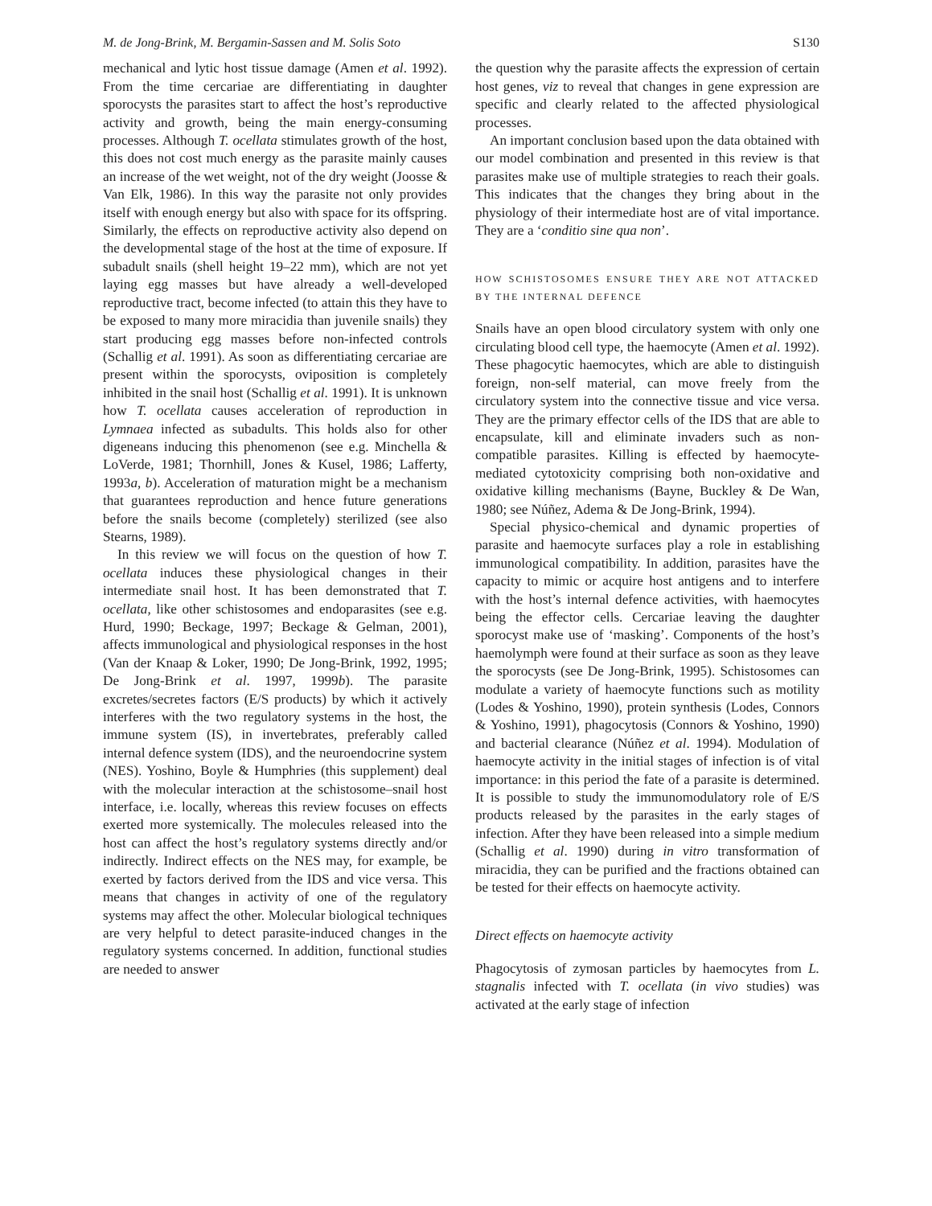M. de Jong-Brink, M. Bergamin-Sassen and M. Solis Soto S130
mechanical and lytic host tissue damage (Amen et al. 1992). From the time cercariae are differentiating in daughter sporocysts the parasites start to affect the host’s reproductive activity and growth, being the main energy-consuming processes. Although T. ocellata stimulates growth of the host, this does not cost much energy as the parasite mainly causes an increase of the wet weight, not of the dry weight (Joosse & Van Elk, 1986). In this way the parasite not only provides itself with enough energy but also with space for its offspring. Similarly, the effects on reproductive activity also depend on the developmental stage of the host at the time of exposure. If subadult snails (shell height 19–22 mm), which are not yet laying egg masses but have already a well-developed reproductive tract, become infected (to attain this they have to be exposed to many more miracidia than juvenile snails) they start producing egg masses before non-infected controls (Schallig et al. 1991). As soon as differentiating cercariae are present within the sporocysts, oviposition is completely inhibited in the snail host (Schallig et al. 1991). It is unknown how T. ocellata causes acceleration of reproduction in Lymnaea infected as subadults. This holds also for other digeneans inducing this phenomenon (see e.g. Minchella & LoVerde, 1981; Thornhill, Jones & Kusel, 1986; Lafferty, 1993a, b). Acceleration of maturation might be a mechanism that guarantees reproduction and hence future generations before the snails become (completely) sterilized (see also Stearns, 1989).
In this review we will focus on the question of how T. ocellata induces these physiological changes in their intermediate snail host. It has been demonstrated that T. ocellata, like other schistosomes and endoparasites (see e.g. Hurd, 1990; Beckage, 1997; Beckage & Gelman, 2001), affects immunological and physiological responses in the host (Van der Knaap & Loker, 1990; De Jong-Brink, 1992, 1995; De Jong-Brink et al. 1997, 1999b). The parasite excretes/secretes factors (E/S products) by which it actively interferes with the two regulatory systems in the host, the immune system (IS), in invertebrates, preferably called internal defence system (IDS), and the neuroendocrine system (NES). Yoshino, Boyle & Humphries (this supplement) deal with the molecular interaction at the schistosome–snail host interface, i.e. locally, whereas this review focuses on effects exerted more systemically. The molecules released into the host can affect the host’s regulatory systems directly and/or indirectly. Indirect effects on the NES may, for example, be exerted by factors derived from the IDS and vice versa. This means that changes in activity of one of the regulatory systems may affect the other. Molecular biological techniques are very helpful to detect parasite-induced changes in the regulatory systems concerned. In addition, functional studies are needed to answer
the question why the parasite affects the expression of certain host genes, viz to reveal that changes in gene expression are specific and clearly related to the affected physiological processes.
An important conclusion based upon the data obtained with our model combination and presented in this review is that parasites make use of multiple strategies to reach their goals. This indicates that the changes they bring about in the physiology of their intermediate host are of vital importance. They are a ‘conditio sine qua non’.
HOW SCHISTOSOMES ENSURE THEY ARE NOT ATTACKED BY THE INTERNAL DEFENCE
Snails have an open blood circulatory system with only one circulating blood cell type, the haemocyte (Amen et al. 1992). These phagocytic haemocytes, which are able to distinguish foreign, non-self material, can move freely from the circulatory system into the connective tissue and vice versa. They are the primary effector cells of the IDS that are able to encapsulate, kill and eliminate invaders such as non-compatible parasites. Killing is effected by haemocyte-mediated cytotoxicity comprising both non-oxidative and oxidative killing mechanisms (Bayne, Buckley & De Wan, 1980; see Núñez, Adema & De Jong-Brink, 1994).
Special physico-chemical and dynamic properties of parasite and haemocyte surfaces play a role in establishing immunological compatibility. In addition, parasites have the capacity to mimic or acquire host antigens and to interfere with the host’s internal defence activities, with haemocytes being the effector cells. Cercariae leaving the daughter sporocyst make use of ‘masking’. Components of the host’s haemolymph were found at their surface as soon as they leave the sporocysts (see De Jong-Brink, 1995). Schistosomes can modulate a variety of haemocyte functions such as motility (Lodes & Yoshino, 1990), protein synthesis (Lodes, Connors & Yoshino, 1991), phagocytosis (Connors & Yoshino, 1990) and bacterial clearance (Núñez et al. 1994). Modulation of haemocyte activity in the initial stages of infection is of vital importance: in this period the fate of a parasite is determined. It is possible to study the immunomodulatory role of E/S products released by the parasites in the early stages of infection. After they have been released into a simple medium (Schallig et al. 1990) during in vitro transformation of miracidia, they can be purified and the fractions obtained can be tested for their effects on haemocyte activity.
Direct effects on haemocyte activity
Phagocytosis of zymosan particles by haemocytes from L. stagnalis infected with T. ocellata (in vivo studies) was activated at the early stage of infection